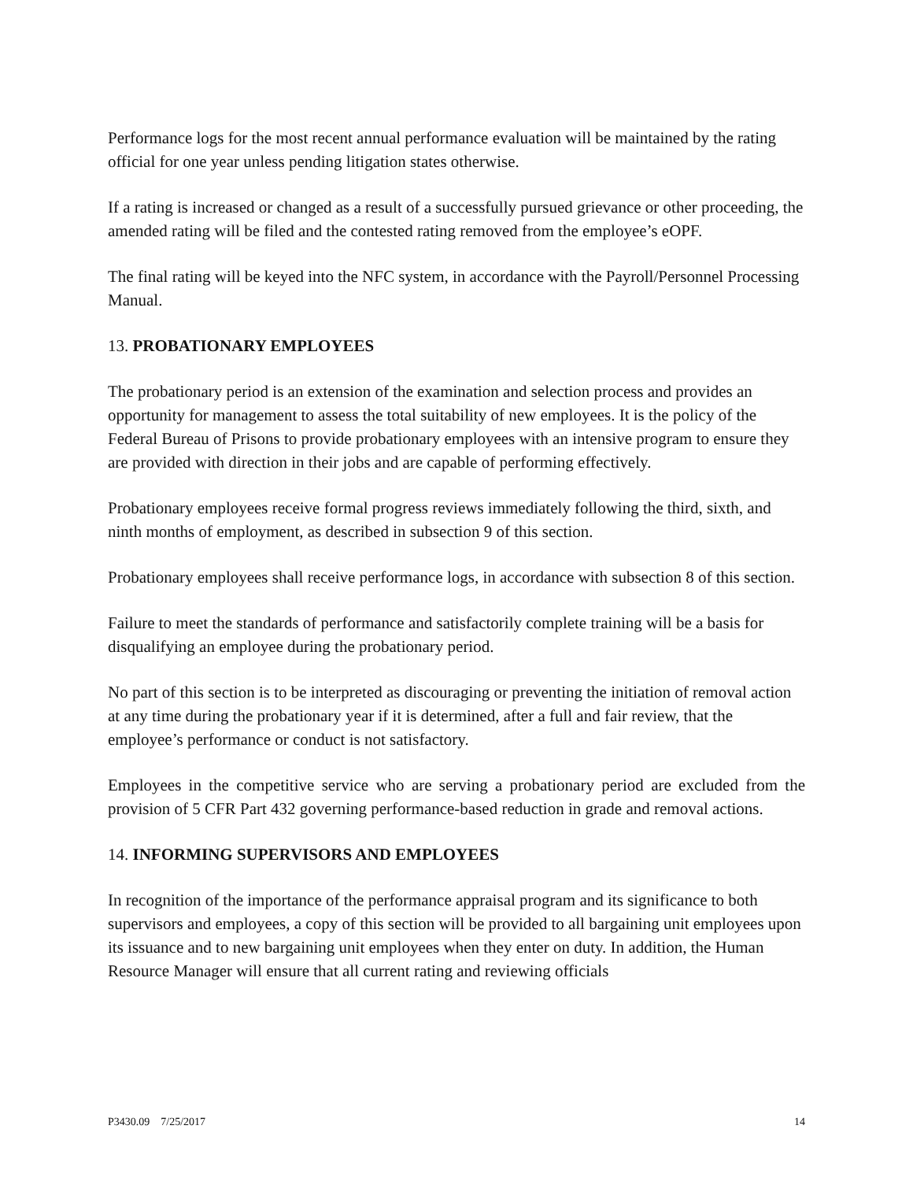Performance logs for the most recent annual performance evaluation will be maintained by the rating official for one year unless pending litigation states otherwise.
If a rating is increased or changed as a result of a successfully pursued grievance or other proceeding, the amended rating will be filed and the contested rating removed from the employee’s eOPF.
The final rating will be keyed into the NFC system, in accordance with the Payroll/Personnel Processing Manual.
13. PROBATIONARY EMPLOYEES
The probationary period is an extension of the examination and selection process and provides an opportunity for management to assess the total suitability of new employees. It is the policy of the Federal Bureau of Prisons to provide probationary employees with an intensive program to ensure they are provided with direction in their jobs and are capable of performing effectively.
Probationary employees receive formal progress reviews immediately following the third, sixth, and ninth months of employment, as described in subsection 9 of this section.
Probationary employees shall receive performance logs, in accordance with subsection 8 of this section.
Failure to meet the standards of performance and satisfactorily complete training will be a basis for disqualifying an employee during the probationary period.
No part of this section is to be interpreted as discouraging or preventing the initiation of removal action at any time during the probationary year if it is determined, after a full and fair review, that the employee’s performance or conduct is not satisfactory.
Employees in the competitive service who are serving a probationary period are excluded from the provision of 5 CFR Part 432 governing performance-based reduction in grade and removal actions.
14. INFORMING SUPERVISORS AND EMPLOYEES
In recognition of the importance of the performance appraisal program and its significance to both supervisors and employees, a copy of this section will be provided to all bargaining unit employees upon its issuance and to new bargaining unit employees when they enter on duty. In addition, the Human Resource Manager will ensure that all current rating and reviewing officials
P3430.09 7/25/2017 14